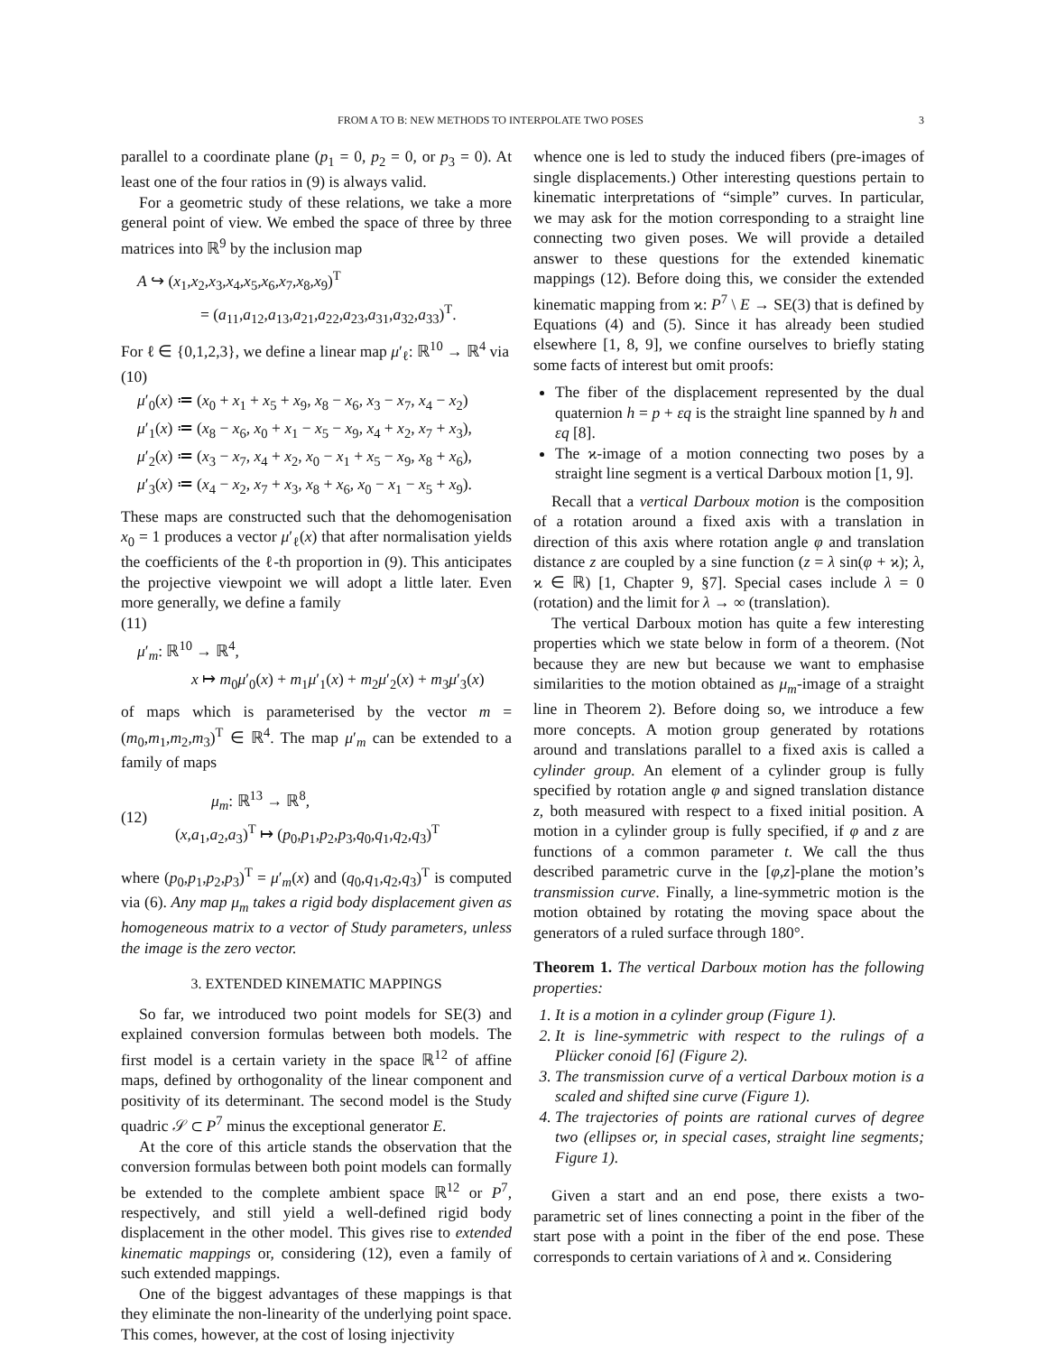FROM A TO B: NEW METHODS TO INTERPOLATE TWO POSES 3
parallel to a coordinate plane (p<sub>1</sub> = 0, p<sub>2</sub> = 0, or p<sub>3</sub> = 0). At least one of the four ratios in (9) is always valid.
For a geometric study of these relations, we take a more general point of view. We embed the space of three by three matrices into ℝ<sup>9</sup> by the inclusion map
A ↪ (x<sub>1</sub>,x<sub>2</sub>,x<sub>3</sub>,x<sub>4</sub>,x<sub>5</sub>,x<sub>6</sub>,x<sub>7</sub>,x<sub>8</sub>,x<sub>9</sub>)<sup>T</sup>
= (a<sub>11</sub>,a<sub>12</sub>,a<sub>13</sub>,a<sub>21</sub>,a<sub>22</sub>,a<sub>23</sub>,a<sub>31</sub>,a<sub>32</sub>,a<sub>33</sub>)<sup>T</sup>.
For ℓ ∈ {0,1,2,3}, we define a linear map μ′<sub>ℓ</sub>: ℝ<sup>10</sup> → ℝ<sup>4</sup> via
(10)
μ′<sub>0</sub>(x) ≔ (x<sub>0</sub> + x<sub>1</sub> + x<sub>5</sub> + x<sub>9</sub>, x<sub>8</sub> − x<sub>6</sub>, x<sub>3</sub> − x<sub>7</sub>, x<sub>4</sub> − x<sub>2</sub>)
μ′<sub>1</sub>(x) ≔ (x<sub>8</sub> − x<sub>6</sub>, x<sub>0</sub> + x<sub>1</sub> − x<sub>5</sub> − x<sub>9</sub>, x<sub>4</sub> + x<sub>2</sub>, x<sub>7</sub> + x<sub>3</sub>),
μ′<sub>2</sub>(x) ≔ (x<sub>3</sub> − x<sub>7</sub>, x<sub>4</sub> + x<sub>2</sub>, x<sub>0</sub> − x<sub>1</sub> + x<sub>5</sub> − x<sub>9</sub>, x<sub>8</sub> + x<sub>6</sub>),
μ′<sub>3</sub>(x) ≔ (x<sub>4</sub> − x<sub>2</sub>, x<sub>7</sub> + x<sub>3</sub>, x<sub>8</sub> + x<sub>6</sub>, x<sub>0</sub> − x<sub>1</sub> − x<sub>5</sub> + x<sub>9</sub>).
These maps are constructed such that the dehomogenisation x<sub>0</sub> = 1 produces a vector μ′<sub>ℓ</sub>(x) that after normalisation yields the coefficients of the ℓ-th proportion in (9). This anticipates the projective viewpoint we will adopt a little later. Even more generally, we define a family
(11)
μ′<sub>m</sub>: ℝ<sup>10</sup> → ℝ<sup>4</sup>,
x ↦ m<sub>0</sub>μ′<sub>0</sub>(x) + m<sub>1</sub>μ′<sub>1</sub>(x) + m<sub>2</sub>μ′<sub>2</sub>(x) + m<sub>3</sub>μ′<sub>3</sub>(x)
of maps which is parameterised by the vector m = (m<sub>0</sub>,m<sub>1</sub>,m<sub>2</sub>,m<sub>3</sub>)<sup>T</sup> ∈ ℝ<sup>4</sup>. The map μ′<sub>m</sub> can be extended to a family of maps
(12)
μ<sub>m</sub>: ℝ<sup>13</sup> → ℝ<sup>8</sup>,
(x,a<sub>1</sub>,a<sub>2</sub>,a<sub>3</sub>)<sup>T</sup> ↦ (p<sub>0</sub>,p<sub>1</sub>,p<sub>2</sub>,p<sub>3</sub>,q<sub>0</sub>,q<sub>1</sub>,q<sub>2</sub>,q<sub>3</sub>)<sup>T</sup>
where (p<sub>0</sub>,p<sub>1</sub>,p<sub>2</sub>,p<sub>3</sub>)<sup>T</sup> = μ′<sub>m</sub>(x) and (q<sub>0</sub>,q<sub>1</sub>,q<sub>2</sub>,q<sub>3</sub>)<sup>T</sup> is computed via (6). Any map μ<sub>m</sub> takes a rigid body displacement given as homogeneous matrix to a vector of Study parameters, unless the image is the zero vector.
3. EXTENDED KINEMATIC MAPPINGS
So far, we introduced two point models for SE(3) and explained conversion formulas between both models. The first model is a certain variety in the space ℝ<sup>12</sup> of affine maps, defined by orthogonality of the linear component and positivity of its determinant. The second model is the Study quadric 𝒮 ⊂ P<sup>7</sup> minus the exceptional generator E.
At the core of this article stands the observation that the conversion formulas between both point models can formally be extended to the complete ambient space ℝ<sup>12</sup> or P<sup>7</sup>, respectively, and still yield a well-defined rigid body displacement in the other model. This gives rise to extended kinematic mappings or, considering (12), even a family of such extended mappings.
One of the biggest advantages of these mappings is that they eliminate the non-linearity of the underlying point space. This comes, however, at the cost of losing injectivity
whence one is led to study the induced fibers (pre-images of single displacements.) Other interesting questions pertain to kinematic interpretations of “simple” curves. In particular, we may ask for the motion corresponding to a straight line connecting two given poses. We will provide a detailed answer to these questions for the extended kinematic mappings (12). Before doing this, we consider the extended kinematic mapping from ϰ: P<sup>7</sup> \ E → SE(3) that is defined by Equations (4) and (5). Since it has already been studied elsewhere [1, 8, 9], we confine ourselves to briefly stating some facts of interest but omit proofs:
The fiber of the displacement represented by the dual quaternion h = p + εq is the straight line spanned by h and εq [8].
The ϰ-image of a motion connecting two poses by a straight line segment is a vertical Darboux motion [1, 9].
Recall that a vertical Darboux motion is the composition of a rotation around a fixed axis with a translation in direction of this axis where rotation angle φ and translation distance z are coupled by a sine function (z = λ sin(φ + ϰ); λ, ϰ ∈ ℝ) [1, Chapter 9, §7]. Special cases include λ = 0 (rotation) and the limit for λ → ∞ (translation).
The vertical Darboux motion has quite a few interesting properties which we state below in form of a theorem. (Not because they are new but because we want to emphasise similarities to the motion obtained as μ<sub>m</sub>-image of a straight line in Theorem 2). Before doing so, we introduce a few more concepts. A motion group generated by rotations around and translations parallel to a fixed axis is called a cylinder group. An element of a cylinder group is fully specified by rotation angle φ and signed translation distance z, both measured with respect to a fixed initial position. A motion in a cylinder group is fully specified, if φ and z are functions of a common parameter t. We call the thus described parametric curve in the [φ,z]-plane the motion’s transmission curve. Finally, a line-symmetric motion is the motion obtained by rotating the moving space about the generators of a ruled surface through 180°.
Theorem 1. The vertical Darboux motion has the following properties:
1. It is a motion in a cylinder group (Figure 1).
2. It is line-symmetric with respect to the rulings of a Plücker conoid [6] (Figure 2).
3. The transmission curve of a vertical Darboux motion is a scaled and shifted sine curve (Figure 1).
4. The trajectories of points are rational curves of degree two (ellipses or, in special cases, straight line segments; Figure 1).
Given a start and an end pose, there exists a two-parametric set of lines connecting a point in the fiber of the start pose with a point in the fiber of the end pose. These corresponds to certain variations of λ and ϰ. Considering